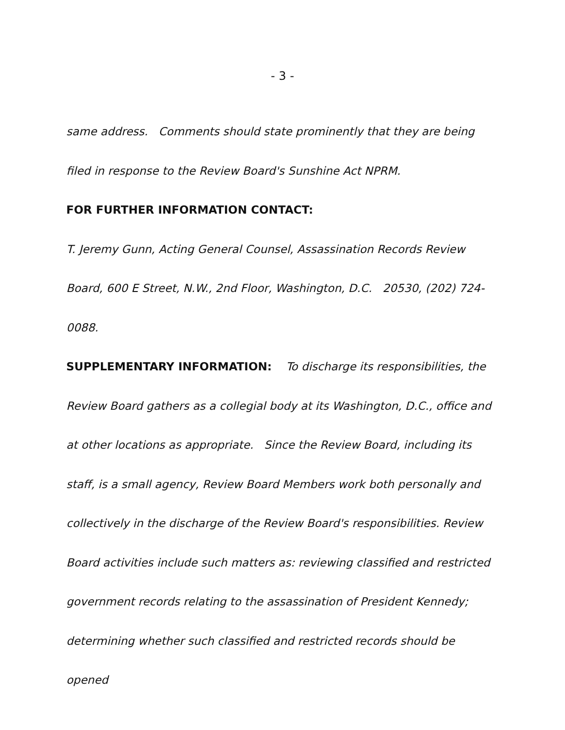- 3 -
same address. Comments should state prominently that they are being filed in response to the Review Board's Sunshine Act NPRM.
FOR FURTHER INFORMATION CONTACT:
T. Jeremy Gunn, Acting General Counsel, Assassination Records Review Board, 600 E Street, N.W., 2nd Floor, Washington, D.C. 20530, (202) 724-0088.
SUPPLEMENTARY INFORMATION: To discharge its responsibilities, the Review Board gathers as a collegial body at its Washington, D.C., office and at other locations as appropriate. Since the Review Board, including its staff, is a small agency, Review Board Members work both personally and collectively in the discharge of the Review Board's responsibilities. Review Board activities include such matters as: reviewing classified and restricted government records relating to the assassination of President Kennedy; determining whether such classified and restricted records should be opened